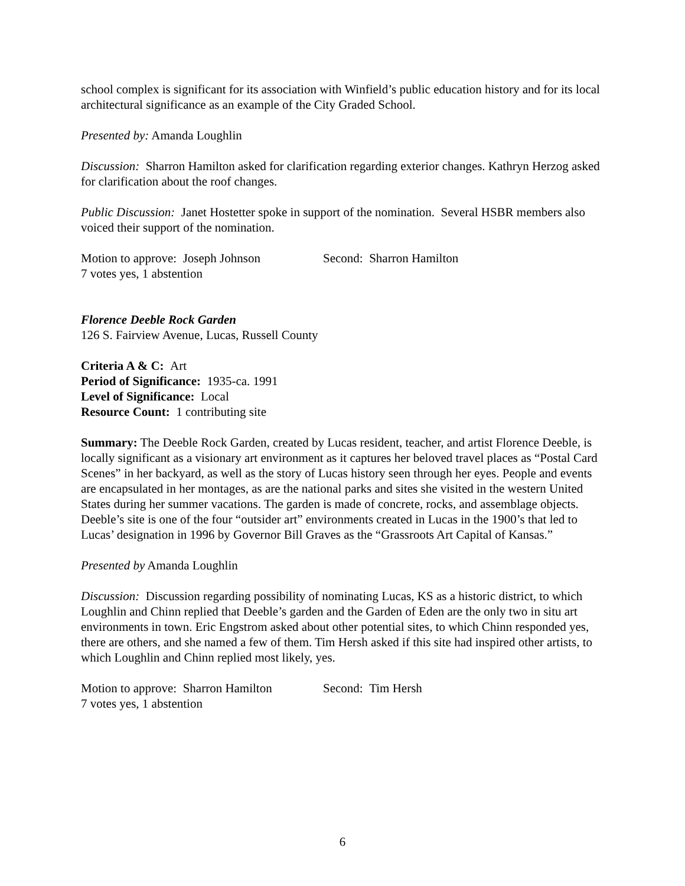school complex is significant for its association with Winfield’s public education history and for its local architectural significance as an example of the City Graded School.
Presented by: Amanda Loughlin
Discussion: Sharron Hamilton asked for clarification regarding exterior changes. Kathryn Herzog asked for clarification about the roof changes.
Public Discussion: Janet Hostetter spoke in support of the nomination. Several HSBR members also voiced their support of the nomination.
Motion to approve: Joseph Johnson Second: Sharron Hamilton
7 votes yes, 1 abstention
Florence Deeble Rock Garden
126 S. Fairview Avenue, Lucas, Russell County
Criteria A & C: Art
Period of Significance: 1935-ca. 1991
Level of Significance: Local
Resource Count: 1 contributing site
Summary: The Deeble Rock Garden, created by Lucas resident, teacher, and artist Florence Deeble, is locally significant as a visionary art environment as it captures her beloved travel places as “Postal Card Scenes” in her backyard, as well as the story of Lucas history seen through her eyes. People and events are encapsulated in her montages, as are the national parks and sites she visited in the western United States during her summer vacations. The garden is made of concrete, rocks, and assemblage objects. Deeble’s site is one of the four “outsider art” environments created in Lucas in the 1900’s that led to Lucas’ designation in 1996 by Governor Bill Graves as the “Grassroots Art Capital of Kansas.”
Presented by Amanda Loughlin
Discussion: Discussion regarding possibility of nominating Lucas, KS as a historic district, to which Loughlin and Chinn replied that Deeble’s garden and the Garden of Eden are the only two in situ art environments in town. Eric Engstrom asked about other potential sites, to which Chinn responded yes, there are others, and she named a few of them. Tim Hersh asked if this site had inspired other artists, to which Loughlin and Chinn replied most likely, yes.
Motion to approve: Sharron Hamilton Second: Tim Hersh
7 votes yes, 1 abstention
6